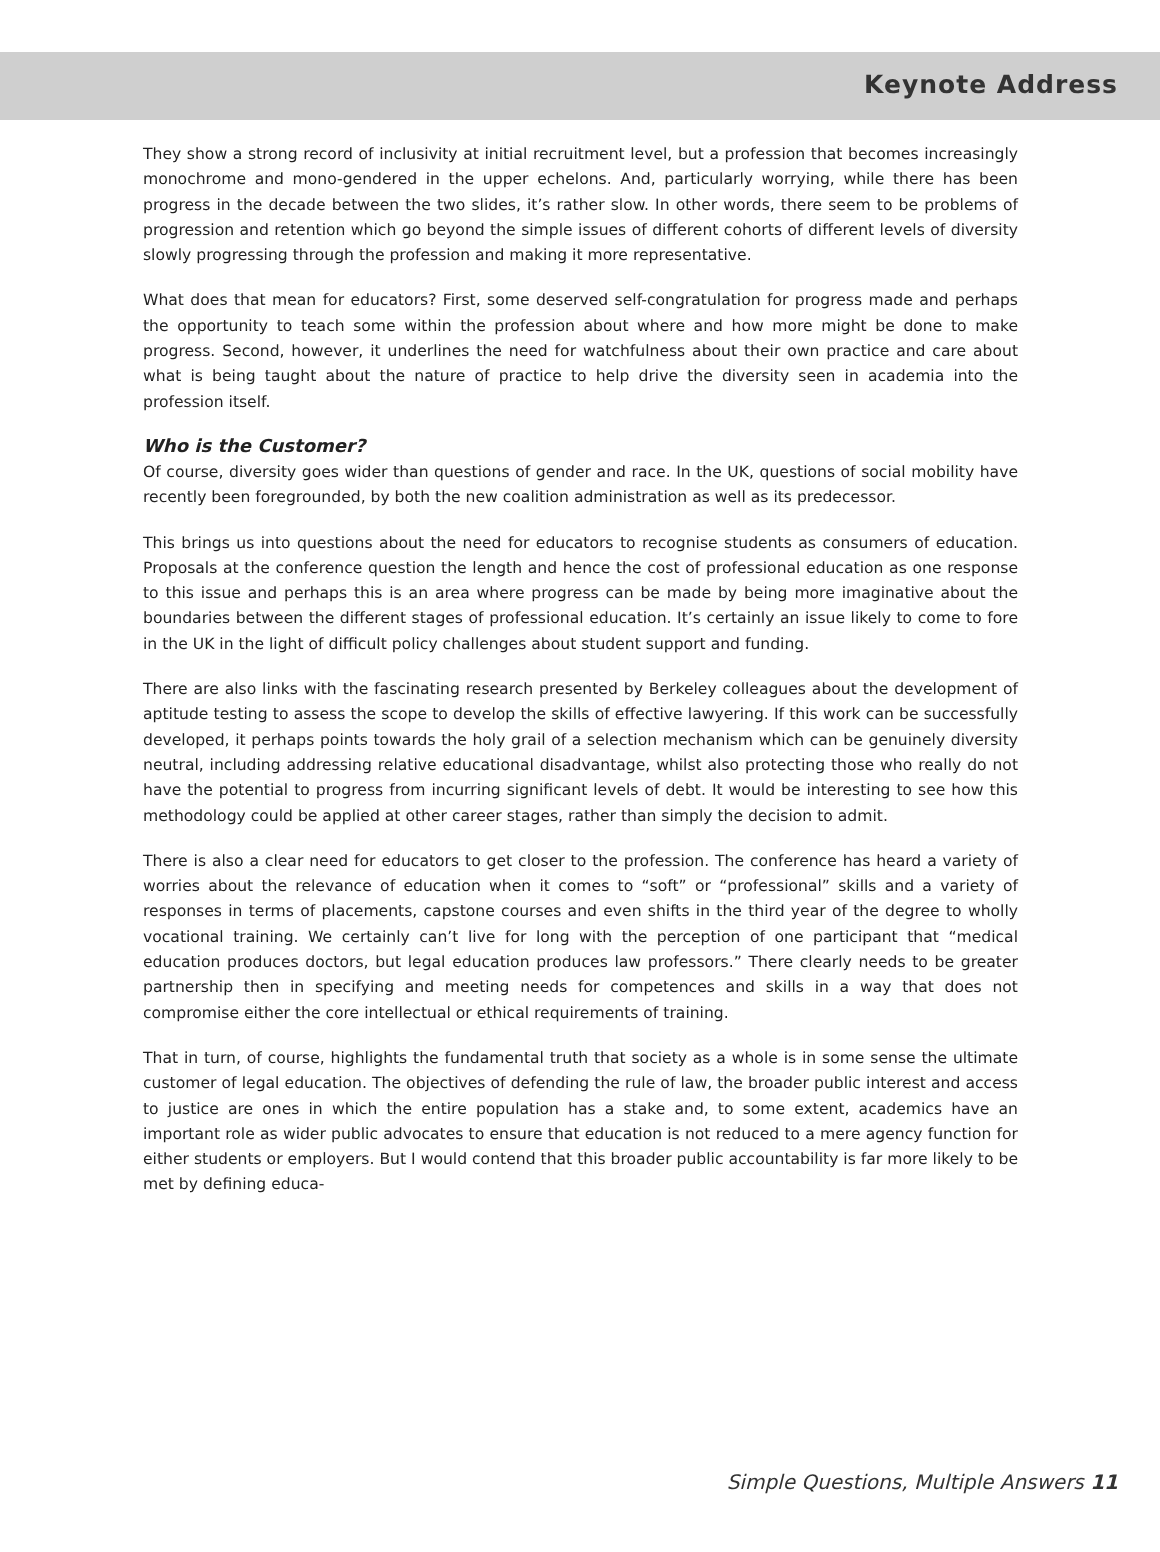Keynote Address
They show a strong record of inclusivity at initial recruitment level, but a profession that becomes increasingly monochrome and mono-gendered in the upper echelons. And, particularly worrying, while there has been progress in the decade between the two slides, it’s rather slow. In other words, there seem to be problems of progression and retention which go beyond the simple issues of different cohorts of different levels of diversity slowly progressing through the profession and making it more representative.
What does that mean for educators? First, some deserved self-congratulation for progress made and perhaps the opportunity to teach some within the profession about where and how more might be done to make progress. Second, however, it underlines the need for watchfulness about their own practice and care about what is being taught about the nature of practice to help drive the diversity seen in academia into the profession itself.
Who is the Customer?
Of course, diversity goes wider than questions of gender and race. In the UK, questions of social mobility have recently been foregrounded, by both the new coalition administration as well as its predecessor.
This brings us into questions about the need for educators to recognise students as consumers of education. Proposals at the conference question the length and hence the cost of professional education as one response to this issue and perhaps this is an area where progress can be made by being more imaginative about the boundaries between the different stages of professional education. It’s certainly an issue likely to come to fore in the UK in the light of difficult policy challenges about student support and funding.
There are also links with the fascinating research presented by Berkeley colleagues about the development of aptitude testing to assess the scope to develop the skills of effective lawyering. If this work can be successfully developed, it perhaps points towards the holy grail of a selection mechanism which can be genuinely diversity neutral, including addressing relative educational disadvantage, whilst also protecting those who really do not have the potential to progress from incurring significant levels of debt. It would be interesting to see how this methodology could be applied at other career stages, rather than simply the decision to admit.
There is also a clear need for educators to get closer to the profession. The conference has heard a variety of worries about the relevance of education when it comes to “soft” or “professional” skills and a variety of responses in terms of placements, capstone courses and even shifts in the third year of the degree to wholly vocational training. We certainly can’t live for long with the perception of one participant that “medical education produces doctors, but legal education produces law professors.” There clearly needs to be greater partnership then in specifying and meeting needs for competences and skills in a way that does not compromise either the core intellectual or ethical requirements of training.
That in turn, of course, highlights the fundamental truth that society as a whole is in some sense the ultimate customer of legal education. The objectives of defending the rule of law, the broader public interest and access to justice are ones in which the entire population has a stake and, to some extent, academics have an important role as wider public advocates to ensure that education is not reduced to a mere agency function for either students or employers. But I would contend that this broader public accountability is far more likely to be met by defining educa-
Simple Questions, Multiple Answers 11